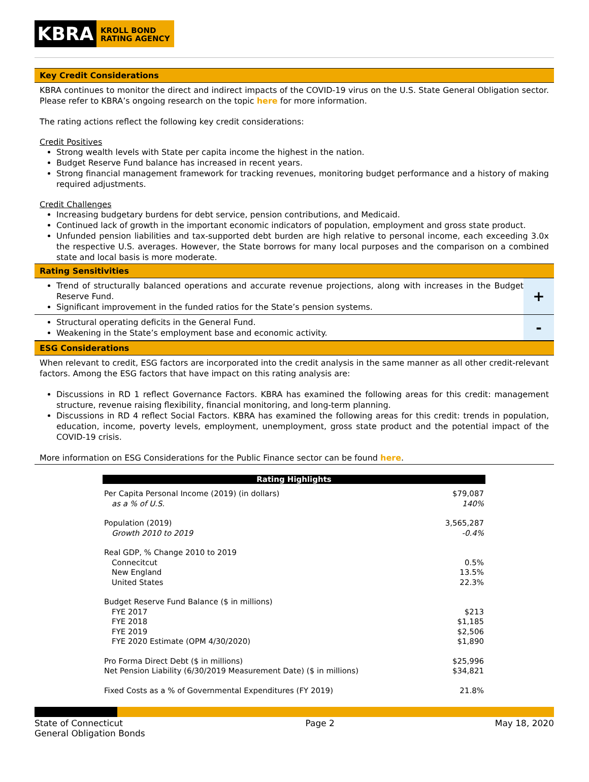KBRA
KROLL BOND
RATING AGENCY
Key Credit Considerations
KBRA continues to monitor the direct and indirect impacts of the COVID-19 virus on the U.S. State General Obligation sector. Please refer to KBRA’s ongoing research on the topic here for more information.
The rating actions reflect the following key credit considerations:
Credit Positives
Strong wealth levels with State per capita income the highest in the nation.
Budget Reserve Fund balance has increased in recent years.
Strong financial management framework for tracking revenues, monitoring budget performance and a history of making required adjustments.
Credit Challenges
Increasing budgetary burdens for debt service, pension contributions, and Medicaid.
Continued lack of growth in the important economic indicators of population, employment and gross state product.
Unfunded pension liabilities and tax-supported debt burden are high relative to personal income, each exceeding 3.0x the respective U.S. averages. However, the State borrows for many local purposes and the comparison on a combined state and local basis is more moderate.
Rating Sensitivities
Trend of structurally balanced operations and accurate revenue projections, along with increases in the Budget Reserve Fund.
Significant improvement in the funded ratios for the State’s pension systems.
+
Structural operating deficits in the General Fund.
Weakening in the State’s employment base and economic activity.
-
ESG Considerations
When relevant to credit, ESG factors are incorporated into the credit analysis in the same manner as all other credit-relevant factors. Among the ESG factors that have impact on this rating analysis are:
Discussions in RD 1 reflect Governance Factors. KBRA has examined the following areas for this credit: management structure, revenue raising flexibility, financial monitoring, and long-term planning.
Discussions in RD 4 reflect Social Factors. KBRA has examined the following areas for this credit: trends in population, education, income, poverty levels, employment, unemployment, gross state product and the potential impact of the COVID-19 crisis.
More information on ESG Considerations for the Public Finance sector can be found here.
| Rating Highlights | |
| --- | --- |
| Per Capita Personal Income (2019) (in dollars) | $79,087 |
| as a % of U.S. | 140% |
| Population (2019) | 3,565,287 |
| Growth 2010 to 2019 | -0.4% |
| Real GDP, % Change 2010 to 2019 | |
| Connecitcut | 0.5% |
| New England | 13.5% |
| United States | 22.3% |
| Budget Reserve Fund Balance ($ in millions) | |
| FYE 2017 | $213 |
| FYE 2018 | $1,185 |
| FYE 2019 | $2,506 |
| FYE 2020 Estimate (OPM 4/30/2020) | $1,890 |
| Pro Forma Direct Debt ($ in millions) | $25,996 |
| Net Pension Liability (6/30/2019 Measurement Date) ($ in millions) | $34,821 |
| Fixed Costs as a % of Governmental Expenditures (FY 2019) | 21.8% |
State of Connecticut
General Obligation Bonds
Page 2 May 18, 2020